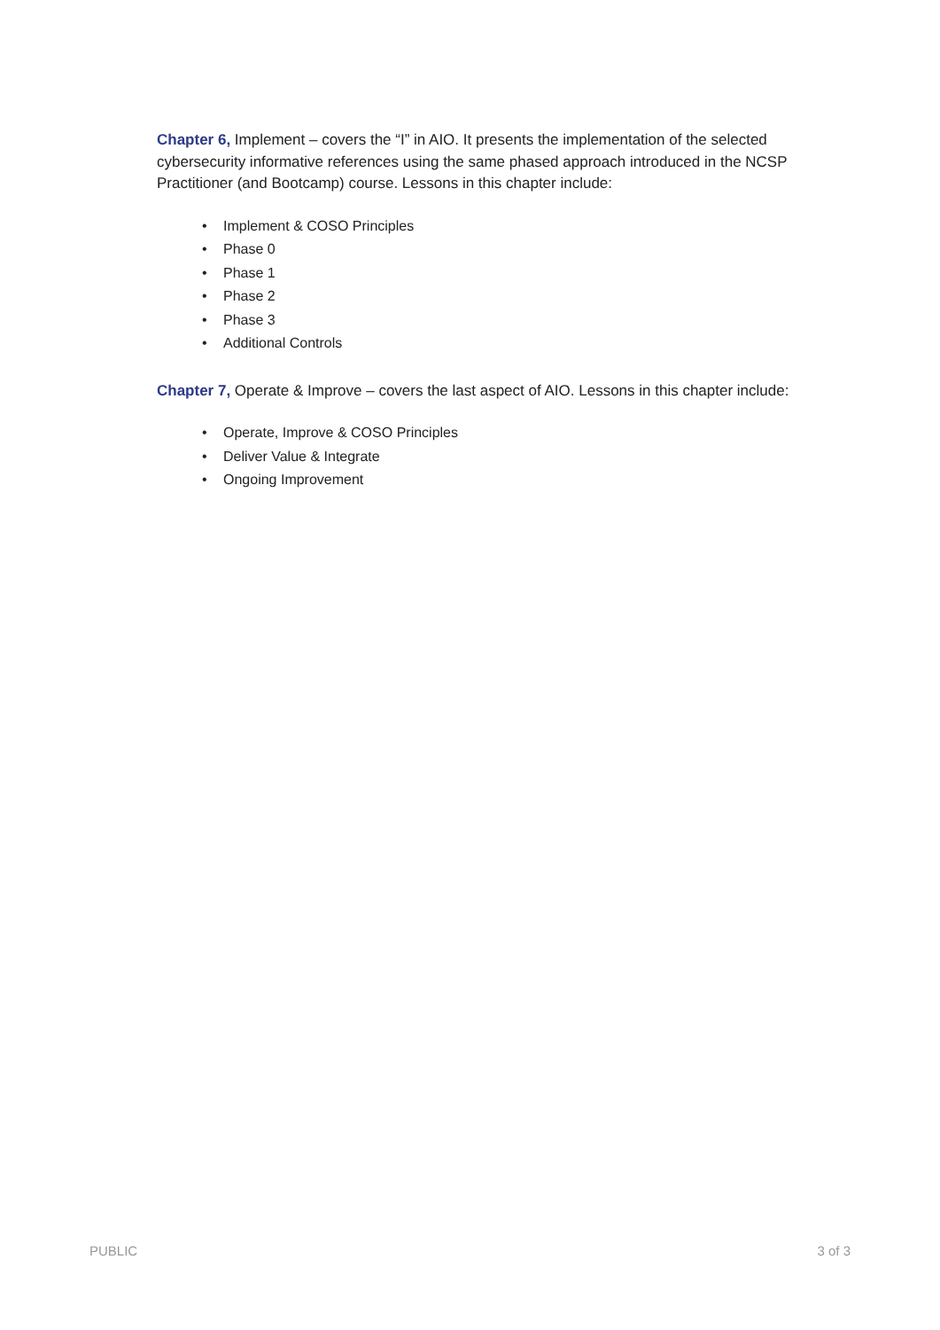Chapter 6, Implement – covers the “I” in AIO. It presents the implementation of the selected cybersecurity informative references using the same phased approach introduced in the NCSP Practitioner (and Bootcamp) course. Lessons in this chapter include:
• Implement & COSO Principles
• Phase 0
• Phase 1
• Phase 2
• Phase 3
• Additional Controls
Chapter 7, Operate & Improve – covers the last aspect of AIO. Lessons in this chapter include:
• Operate, Improve & COSO Principles
• Deliver Value & Integrate
• Ongoing Improvement
PUBLIC 3 of 3